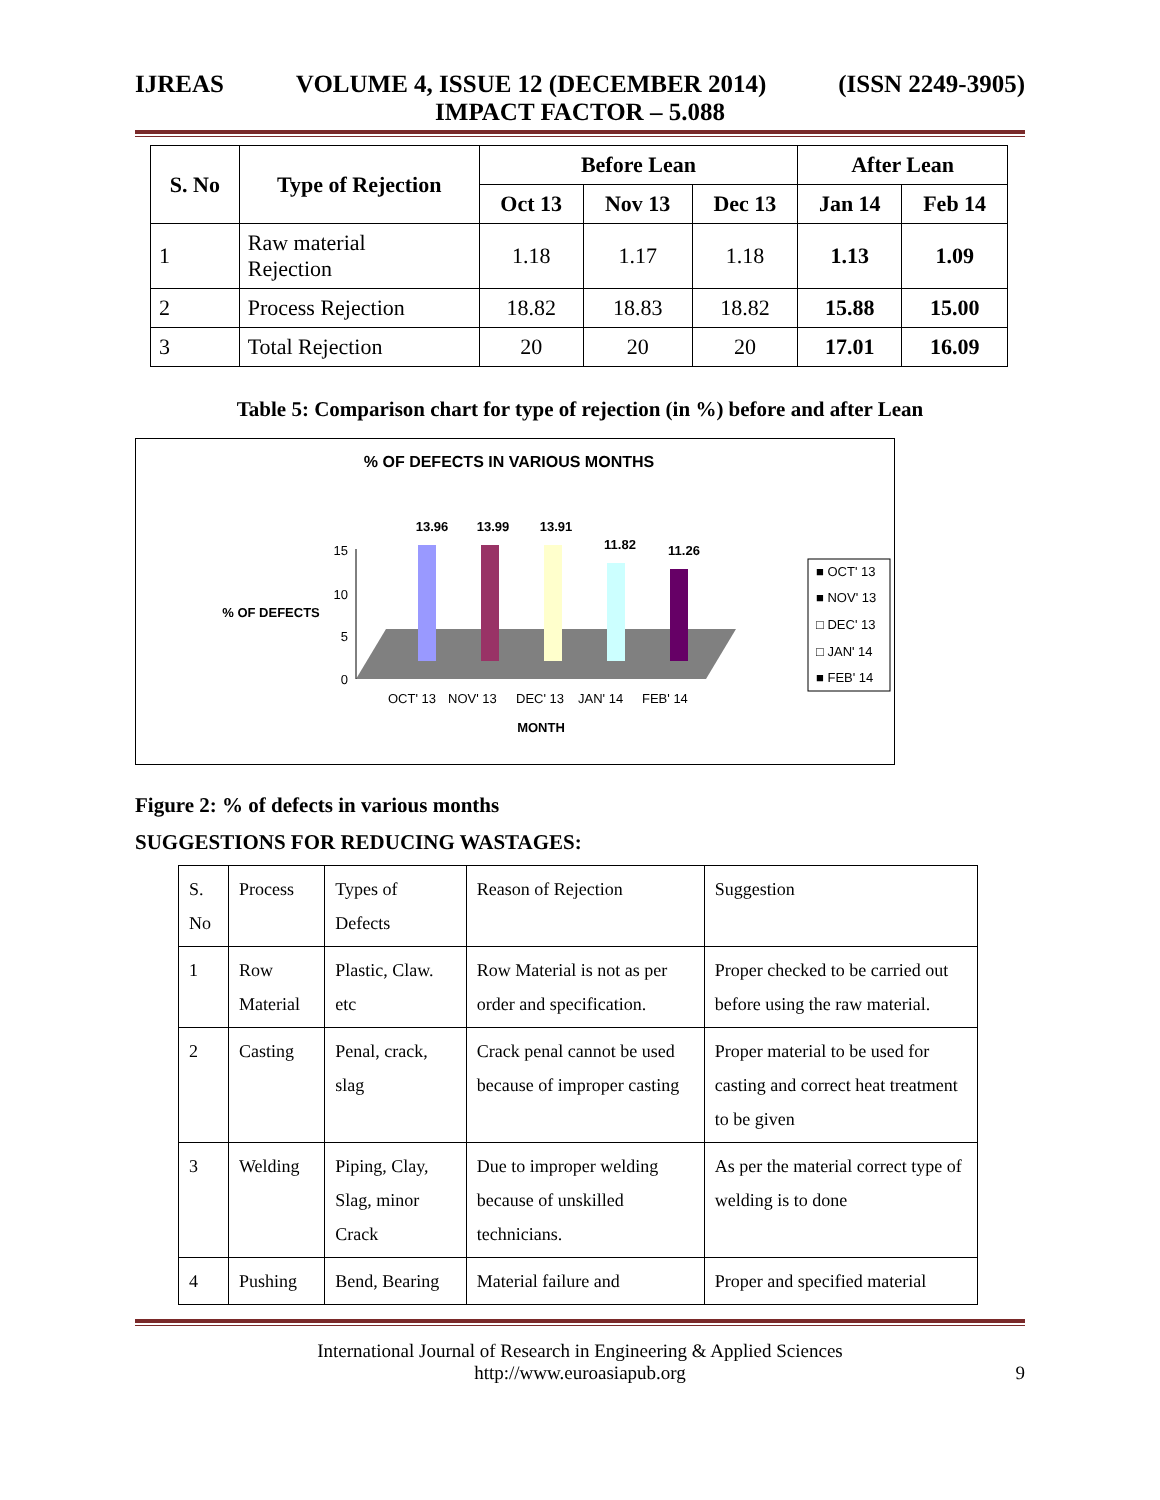IJREAS VOLUME 4, ISSUE 12 (DECEMBER 2014) (ISSN 2249-3905)
IMPACT FACTOR – 5.088
| S. No | Type of Rejection | Before Lean | | | After Lean | |
| --- | --- | --- | --- | --- | --- | --- |
| | | Oct 13 | Nov 13 | Dec 13 | Jan 14 | Feb 14 |
| 1 | Raw material Rejection | 1.18 | 1.17 | 1.18 | 1.13 | 1.09 |
| 2 | Process Rejection | 18.82 | 18.83 | 18.82 | 15.88 | 15.00 |
| 3 | Total Rejection | 20 | 20 | 20 | 17.01 | 16.09 |
Table 5: Comparison chart for type of rejection (in %) before and after Lean
% OF DEFECTS IN VARIOUS MONTHS
15
10
5
0
% OF DEFECTS
13.96
13.99
13.91
11.82
11.26
OCT' 13
NOV' 13
DEC' 13
JAN' 14
FEB' 14
MONTH
■ OCT' 13
■ NOV' 13
□ DEC' 13
□ JAN' 14
■ FEB' 14
Figure 2: % of defects in various months
SUGGESTIONS FOR REDUCING WASTAGES:
| S. No | Process | Types of Defects | Reason of Rejection | Suggestion |
| 1 | Row Material | Plastic, Claw. etc | Row Material is not as per order and specification. | Proper checked to be carried out before using the raw material. |
| 2 | Casting | Penal, crack, slag | Crack penal cannot be used because of improper casting | Proper material to be used for casting and correct heat treatment to be given |
| 3 | Welding | Piping, Clay, Slag, minor Crack | Due to improper welding because of unskilled technicians. | As per the material correct type of welding is to done |
| 4 | Pushing | Bend, Bearing | Material failure and | Proper and specified material |
International Journal of Research in Engineering & Applied Sciences
http://www.euroasiapub.org
9